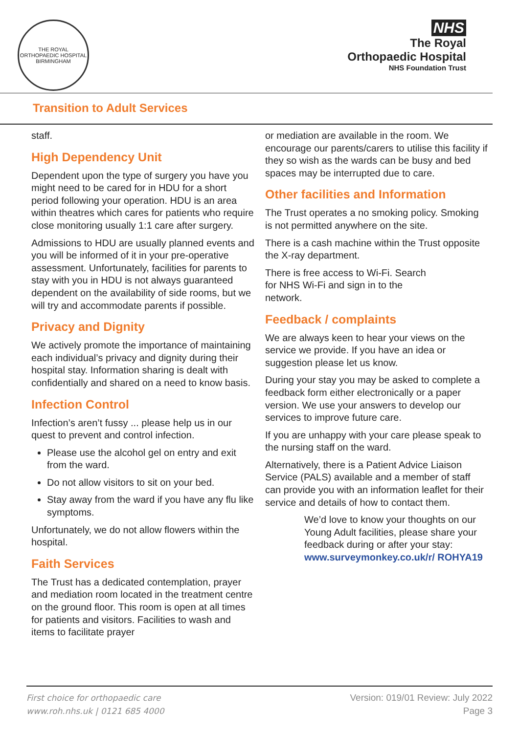THE ROYAL ORTHOPAEDIC HOSPITAL BIRMINGHAM
NHS
The Royal
Orthopaedic Hospital
NHS Foundation Trust
Transition to Adult Services
staff.
High Dependency Unit
Dependent upon the type of surgery you have you might need to be cared for in HDU for a short period following your operation. HDU is an area within theatres which cares for patients who require close monitoring usually 1:1 care after surgery.
Admissions to HDU are usually planned events and you will be informed of it in your pre-operative assessment. Unfortunately, facilities for parents to stay with you in HDU is not always guaranteed dependent on the availability of side rooms, but we will try and accommodate parents if possible.
Privacy and Dignity
We actively promote the importance of maintaining each individual’s privacy and dignity during their hospital stay. Information sharing is dealt with confidentially and shared on a need to know basis.
Infection Control
Infection’s aren’t fussy ... please help us in our quest to prevent and control infection.
Please use the alcohol gel on entry and exit from the ward.
Do not allow visitors to sit on your bed.
Stay away from the ward if you have any flu like symptoms.
Unfortunately, we do not allow flowers within the hospital.
Faith Services
The Trust has a dedicated contemplation, prayer and mediation room located in the treatment centre on the ground floor. This room is open at all times for patients and visitors. Facilities to wash and items to facilitate prayer
or mediation are available in the room. We encourage our parents/carers to utilise this facility if they so wish as the wards can be busy and bed spaces may be interrupted due to care.
Other facilities and Information
The Trust operates a no smoking policy. Smoking is not permitted anywhere on the site.
There is a cash machine within the Trust opposite the X-ray department.
There is free access to Wi-Fi. Search
for NHS Wi-Fi and sign in to the
network.
Feedback / complaints
We are always keen to hear your views on the service we provide. If you have an idea or suggestion please let us know.
During your stay you may be asked to complete a feedback form either electronically or a paper version. We use your answers to develop our services to improve future care.
If you are unhappy with your care please speak to the nursing staff on the ward.
Alternatively, there is a Patient Advice Liaison Service (PALS) available and a member of staff can provide you with an information leaflet for their service and details of how to contact them.
We’d love to know your thoughts on our Young Adult facilities, please share your feedback during or after your stay: www.surveymonkey.co.uk/r/ ROHYA19
First choice for orthopaedic care
www.roh.nhs.uk | 0121 685 4000
Version: 019/01 Review: July 2022
Page 3